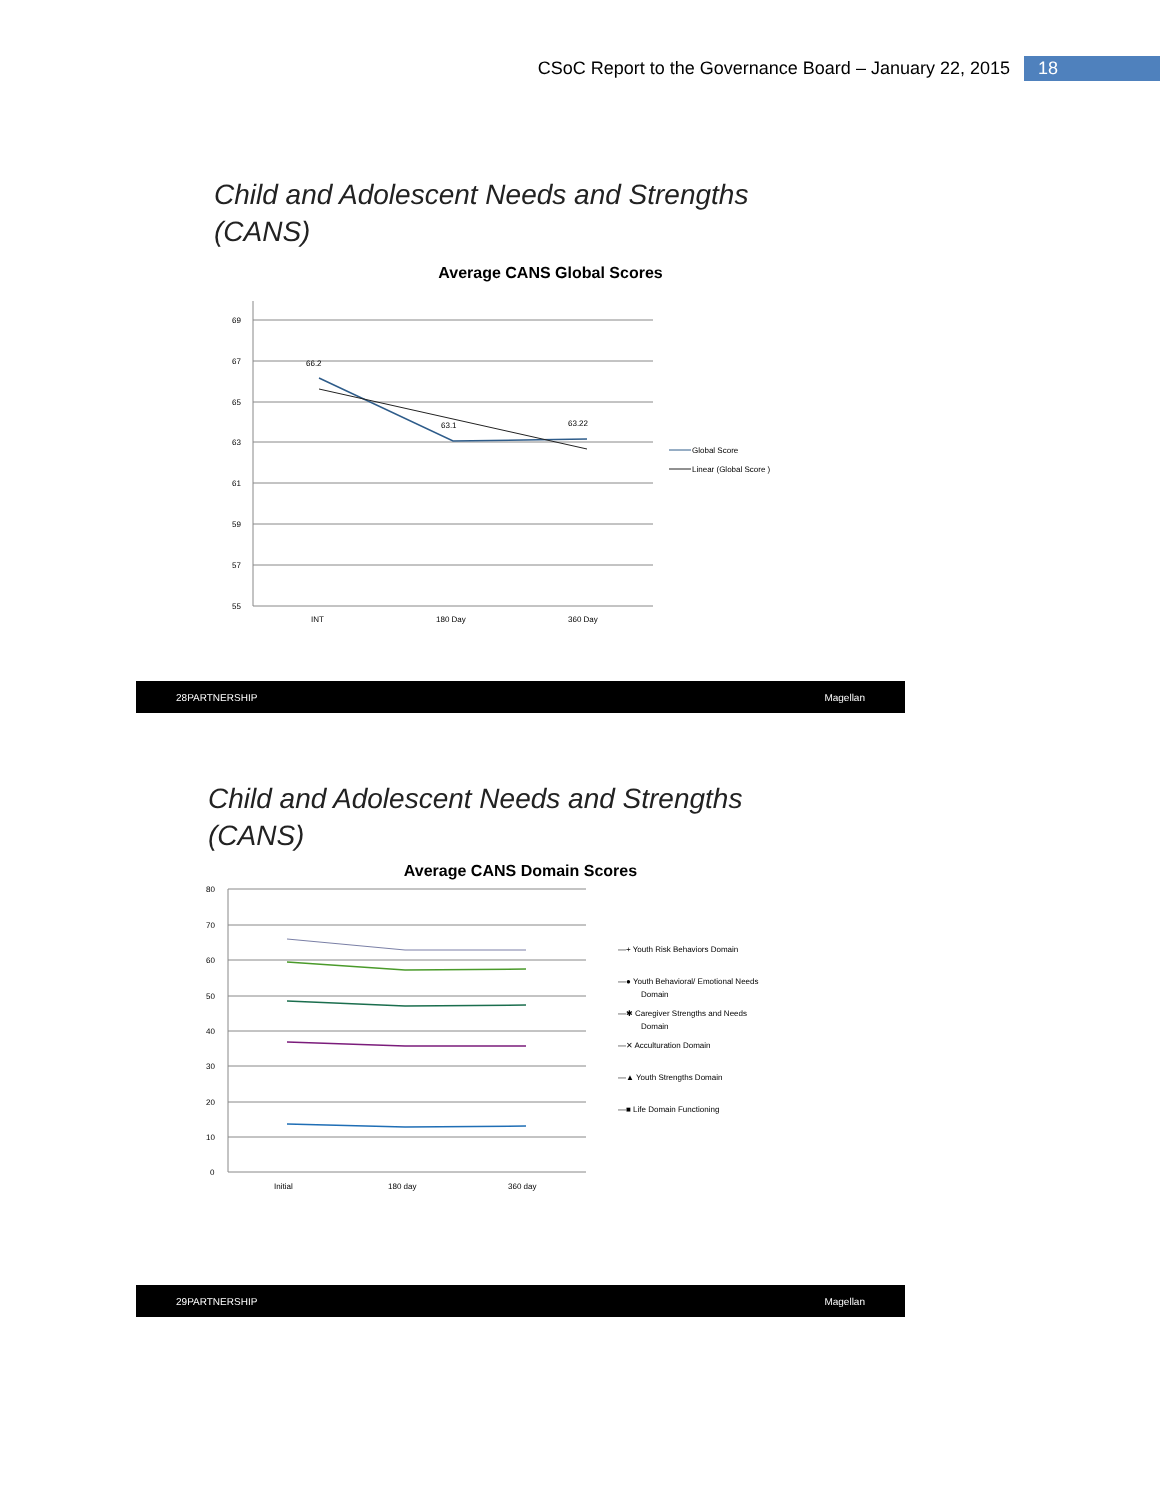CSoC Report to the Governance Board – January 22, 2015
18
Child and Adolescent Needs and Strengths
(CANS)
Average CANS Global Scores
69
67
65
63
61
59
57
55
66.2
63.1
63.22
INT
180 Day
360 Day
Global Score
Linear (Global Score )
28 PARTNERSHIP Magellan
Child and Adolescent Needs and Strengths
(CANS)
Average CANS Domain Scores
80
70
60
50
40
30
20
10
0
Initial
180 day
360 day
—+ Youth Risk Behaviors Domain
—● Youth Behavioral/ Emotional Needs
Domain
—✱ Caregiver Strengths and Needs
Domain
—✕ Acculturation Domain
—▲ Youth Strengths Domain
—■ Life Domain Functioning
29 PARTNERSHIP Magellan